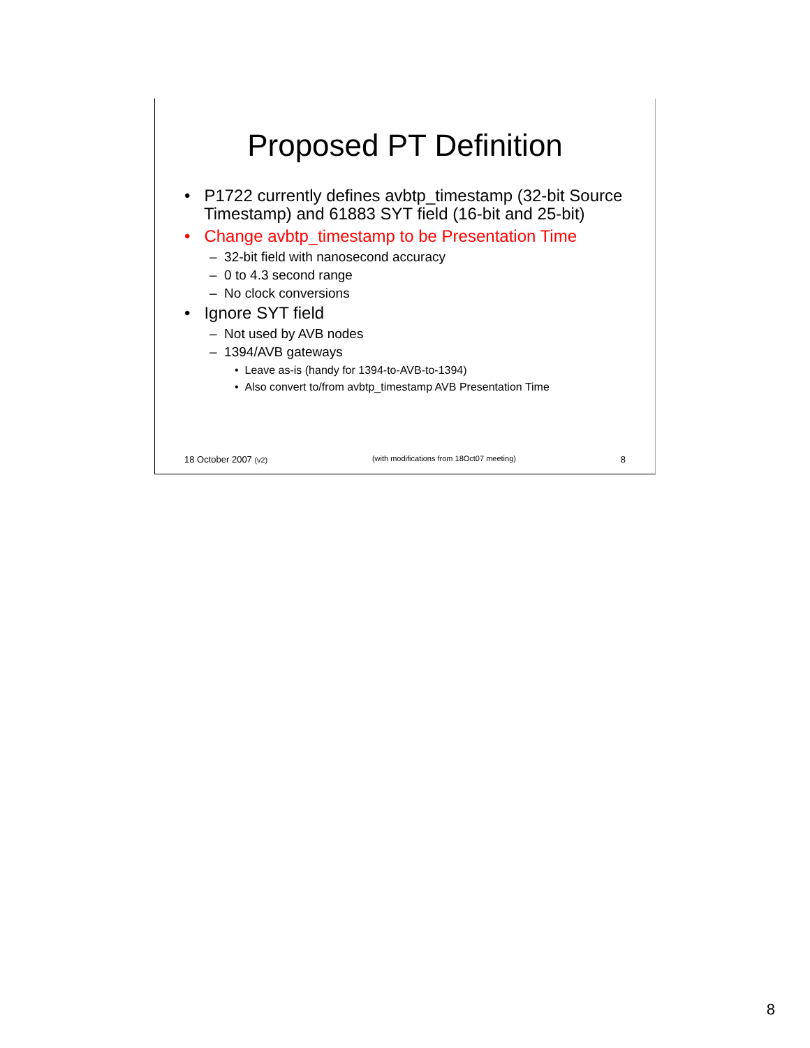Proposed PT Definition
• P1722 currently defines avbtp_timestamp (32-bit Source Timestamp) and 61883 SYT field (16-bit and 25-bit)
• Change avbtp_timestamp to be Presentation Time
– 32-bit field with nanosecond accuracy
– 0 to 4.3 second range
– No clock conversions
• Ignore SYT field
– Not used by AVB nodes
– 1394/AVB gateways
• Leave as-is (handy for 1394-to-AVB-to-1394)
• Also convert to/from avbtp_timestamp AVB Presentation Time
18 October 2007 (v2) (with modifications from 18Oct07 meeting) 8
8